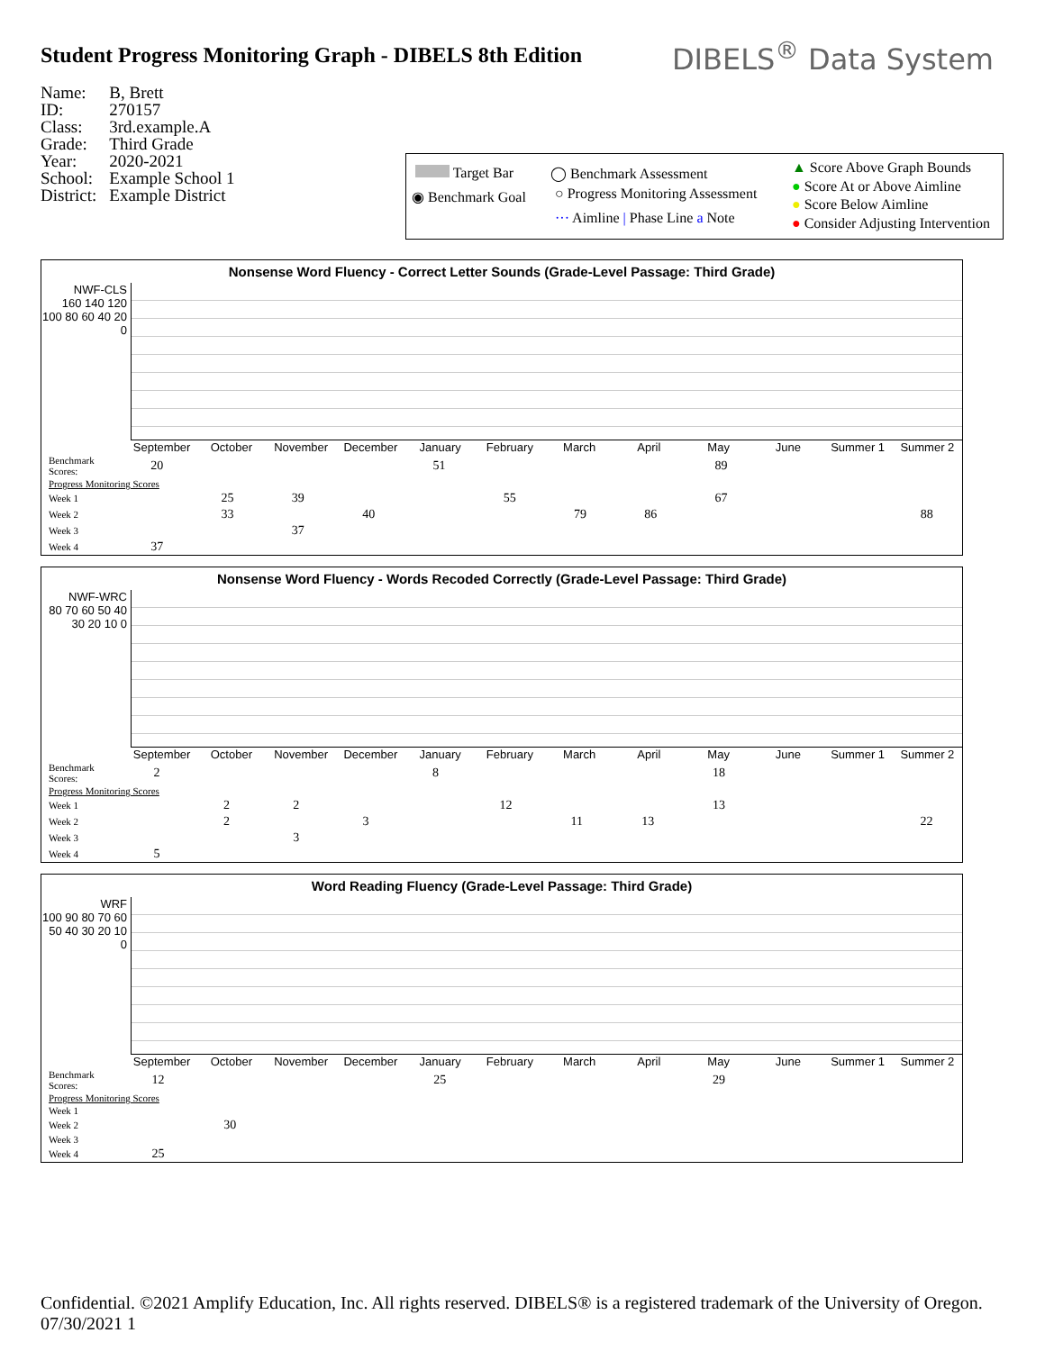Student Progress Monitoring Graph - DIBELS 8th Edition
DIBELS<sup>®</sup> Data System
| Name: | B, Brett |
| ID: | 270157 |
| Class: | 3rd.example.A |
| Grade: | Third Grade |
| Year: | 2020-2021 |
| School: | Example School 1 |
| District: | Example District |
Target Bar ◯ Benchmark Assessment ▲ Score Above Graph Bounds
● Score At or Above Aimline
● Score Below Aimline
● Consider Adjusting Intervention
◉ Benchmark Goal ○ Progress Monitoring Assessment
··· Aimline | Phase Line a Note
Nonsense Word Fluency - Correct Letter Sounds (Grade-Level Passage: Third Grade)
NWF-CLS
160 140 120 100 80 60 40 20 0
September October November December January February March April May June Summer 1 Summer 2
| Benchmark Scores: | 20 | | | | 51 | | | | 89 | | | |
| Progress Monitoring Scores | | | | | | | | | | | | |
| Week 1 | | 25 | 39 | | | 55 | | | 67 | | | |
| Week 2 | | 33 | | 40 | | | 79 | 86 | | | | 88 |
| Week 3 | | | 37 | | | | | | | | | |
| Week 4 | 37 | | | | | | | | | | | |
Nonsense Word Fluency - Words Recoded Correctly (Grade-Level Passage: Third Grade)
NWF-WRC
80 70 60 50 40 30 20 10 0
September October November December January February March April May June Summer 1 Summer 2
| Benchmark Scores: | 2 | | | | 8 | | | | 18 | | | |
| Progress Monitoring Scores | | | | | | | | | | | | |
| Week 1 | | 2 | 2 | | | 12 | | | 13 | | | |
| Week 2 | | 2 | | 3 | | | 11 | 13 | | | | 22 |
| Week 3 | | | 3 | | | | | | | | | |
| Week 4 | 5 | | | | | | | | | | | |
Word Reading Fluency (Grade-Level Passage: Third Grade)
WRF
100 90 80 70 60 50 40 30 20 10 0
September October November December January February March April May June Summer 1 Summer 2
| Benchmark Scores: | 12 | | | | 25 | | | | 29 | | | |
| Progress Monitoring Scores | | | | | | | | | | | | |
| Week 1 | | | | | | | | | | | | |
| Week 2 | | 30 | | | | | | | | | | |
| Week 3 | | | | | | | | | | | | |
| Week 4 | 25 | | | | | | | | | | | |
Confidential. ©2021 Amplify Education, Inc. All rights reserved. DIBELS® is a registered trademark of the University of Oregon. 07/30/2021 1